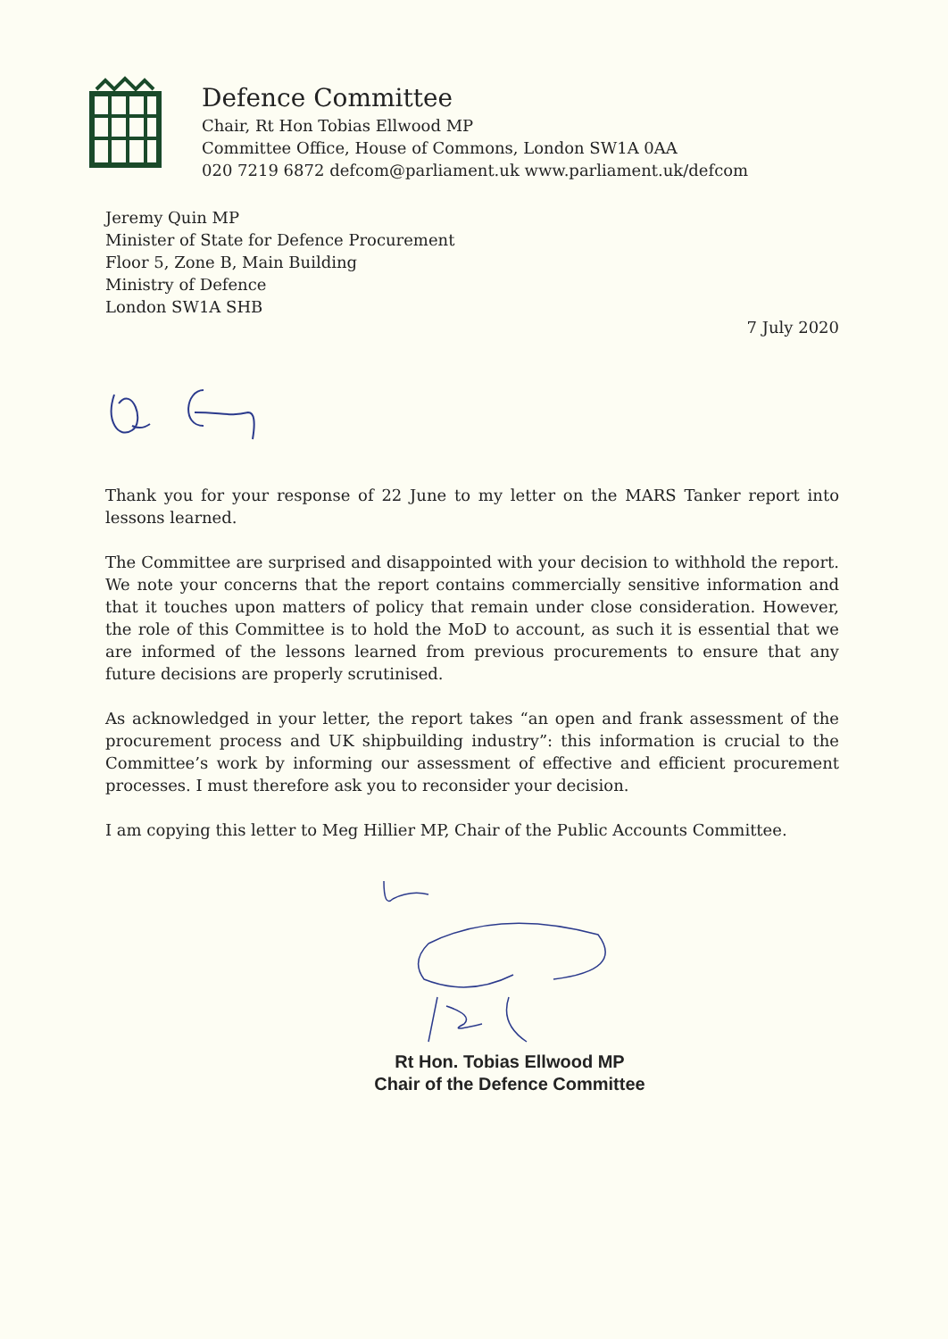Defence Committee
Chair, Rt Hon Tobias Ellwood MP
Committee Office, House of Commons, London SW1A 0AA
020 7219 6872 defcom@parliament.uk www.parliament.uk/defcom
Jeremy Quin MP
Minister of State for Defence Procurement
Floor 5, Zone B, Main Building
Ministry of Defence
London SW1A SHB
7 July 2020
Thank you for your response of 22 June to my letter on the MARS Tanker report into lessons learned.
The Committee are surprised and disappointed with your decision to withhold the report. We note your concerns that the report contains commercially sensitive information and that it touches upon matters of policy that remain under close consideration. However, the role of this Committee is to hold the MoD to account, as such it is essential that we are informed of the lessons learned from previous procurements to ensure that any future decisions are properly scrutinised.
As acknowledged in your letter, the report takes “an open and frank assessment of the procurement process and UK shipbuilding industry”: this information is crucial to the Committee’s work by informing our assessment of effective and efficient procurement processes. I must therefore ask you to reconsider your decision.
I am copying this letter to Meg Hillier MP, Chair of the Public Accounts Committee.
Rt Hon. Tobias Ellwood MP
Chair of the Defence Committee